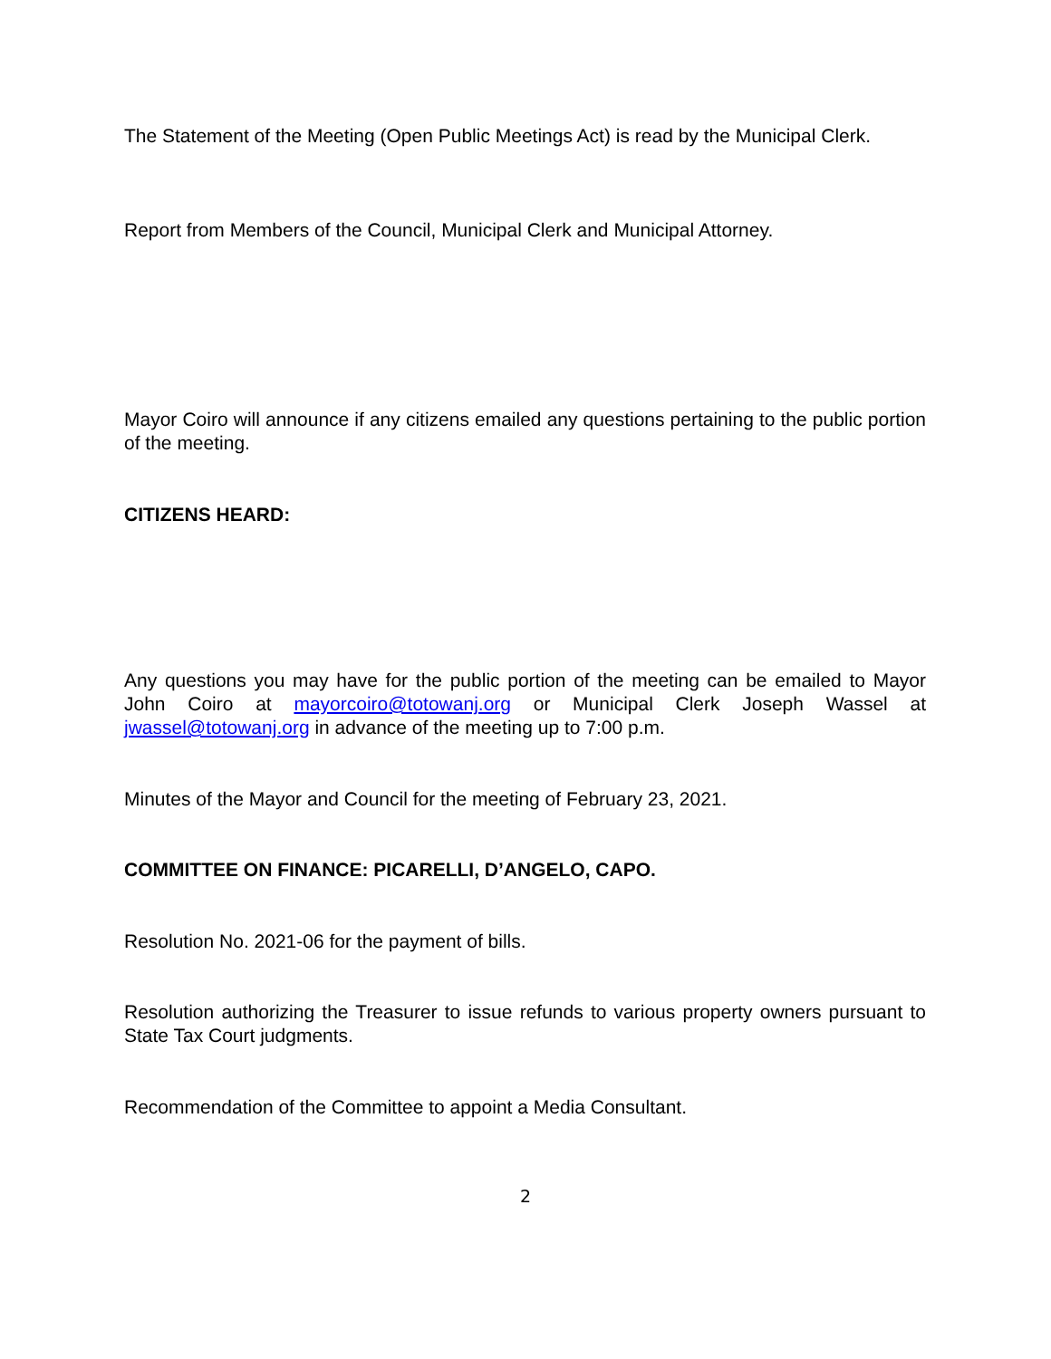The Statement of the Meeting (Open Public Meetings Act) is read by the Municipal Clerk.
Report from Members of the Council, Municipal Clerk and Municipal Attorney.
Mayor Coiro will announce if any citizens emailed any questions pertaining to the public portion of the meeting.
CITIZENS HEARD:
Any questions you may have for the public portion of the meeting can be emailed to Mayor John Coiro at mayorcoiro@totowanj.org or Municipal Clerk Joseph Wassel at jwassel@totowanj.org in advance of the meeting up to 7:00 p.m.
Minutes of the Mayor and Council for the meeting of February 23, 2021.
COMMITTEE ON FINANCE: PICARELLI, D’ANGELO, CAPO.
Resolution No. 2021-06 for the payment of bills.
Resolution authorizing the Treasurer to issue refunds to various property owners pursuant to State Tax Court judgments.
Recommendation of the Committee to appoint a Media Consultant.
2